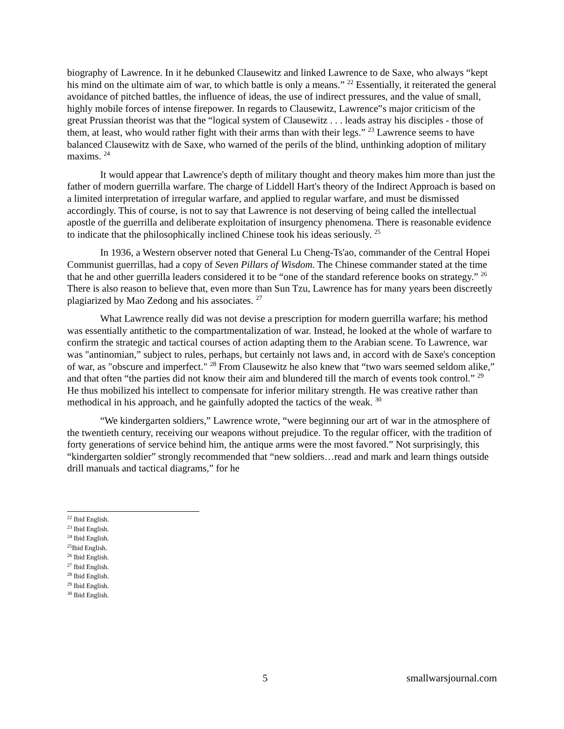biography of Lawrence. In it he debunked Clausewitz and linked Lawrence to de Saxe, who always “kept his mind on the ultimate aim of war, to which battle is only a means.” <sup>22</sup> Essentially, it reiterated the general avoidance of pitched battles, the influence of ideas, the use of indirect pressures, and the value of small, highly mobile forces of intense firepower. In regards to Clausewitz, Lawrence‟s major criticism of the great Prussian theorist was that the “logical system of Clausewitz . . . leads astray his disciples - those of them, at least, who would rather fight with their arms than with their legs.” <sup>23</sup> Lawrence seems to have balanced Clausewitz with de Saxe, who warned of the perils of the blind, unthinking adoption of military maxims. <sup>24</sup>
It would appear that Lawrence's depth of military thought and theory makes him more than just the father of modern guerrilla warfare. The charge of Liddell Hart's theory of the Indirect Approach is based on a limited interpretation of irregular warfare, and applied to regular warfare, and must be dismissed accordingly. This of course, is not to say that Lawrence is not deserving of being called the intellectual apostle of the guerrilla and deliberate exploitation of insurgency phenomena. There is reasonable evidence to indicate that the philosophically inclined Chinese took his ideas seriously. <sup>25</sup>
In 1936, a Western observer noted that General Lu Cheng-Ts'ao, commander of the Central Hopei Communist guerrillas, had a copy of Seven Pillars of Wisdom. The Chinese commander stated at the time that he and other guerrilla leaders considered it to be “one of the standard reference books on strategy.” <sup>26</sup> There is also reason to believe that, even more than Sun Tzu, Lawrence has for many years been discreetly plagiarized by Mao Zedong and his associates. <sup>27</sup>
What Lawrence really did was not devise a prescription for modern guerrilla warfare; his method was essentially antithetic to the compartmentalization of war. Instead, he looked at the whole of warfare to confirm the strategic and tactical courses of action adapting them to the Arabian scene. To Lawrence, war was "antinomian,” subject to rules, perhaps, but certainly not laws and, in accord with de Saxe's conception of war, as "obscure and imperfect." <sup>28</sup> From Clausewitz he also knew that “two wars seemed seldom alike,” and that often “the parties did not know their aim and blundered till the march of events took control.” <sup>29</sup> He thus mobilized his intellect to compensate for inferior military strength. He was creative rather than methodical in his approach, and he gainfully adopted the tactics of the weak. <sup>30</sup>
“We kindergarten soldiers,” Lawrence wrote, “were beginning our art of war in the atmosphere of the twentieth century, receiving our weapons without prejudice. To the regular officer, with the tradition of forty generations of service behind him, the antique arms were the most favored.” Not surprisingly, this “kindergarten soldier” strongly recommended that “new soldiers…read and mark and learn things outside drill manuals and tactical diagrams,” for he
<sup>22</sup> Ibid English.
<sup>23</sup> Ibid English.
<sup>24</sup> Ibid English.
<sup>25</sup> Ibid English.
<sup>26</sup> Ibid English.
<sup>27</sup> Ibid English.
<sup>28</sup> Ibid English.
<sup>29</sup> Ibid English.
<sup>30</sup> Ibid English.
5 smallwarsjournal.com